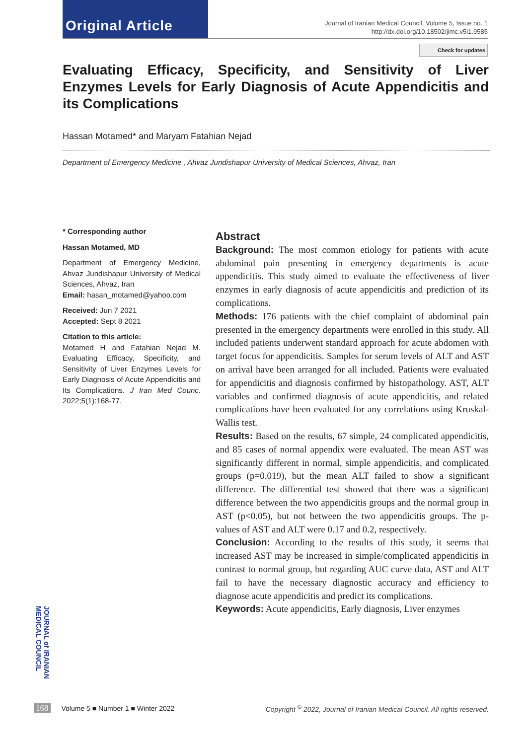Original Article
Journal of Iranian Medical Council, Volume 5, Issue no. 1
http://dx.doi.org/10.18502/jimc.v5i1.9585
Check for updates
Evaluating Efficacy, Specificity, and Sensitivity of Liver Enzymes Levels for Early Diagnosis of Acute Appendicitis and its Complications
Hassan Motamed* and Maryam Fatahian Nejad
Department of Emergency Medicine , Ahvaz Jundishapur University of Medical Sciences, Ahvaz, Iran
* Corresponding author
Hassan Motamed, MD
Department of Emergency Medicine, Ahvaz Jundishapur University of Medical Sciences, Ahvaz, Iran
Email: hasan_motamed@yahoo.com
Received: Jun 7 2021
Accepted: Sept 8 2021
Citation to this article:
Motamed H and Fatahian Nejad M. Evaluating Efficacy, Specificity, and Sensitivity of Liver Enzymes Levels for Early Diagnosis of Acute Appendicitis and Its Complications. J Iran Med Counc. 2022;5(1):168-77.
Abstract
Background: The most common etiology for patients with acute abdominal pain presenting in emergency departments is acute appendicitis. This study aimed to evaluate the effectiveness of liver enzymes in early diagnosis of acute appendicitis and prediction of its complications.
Methods: 176 patients with the chief complaint of abdominal pain presented in the emergency departments were enrolled in this study. All included patients underwent standard approach for acute abdomen with target focus for appendicitis. Samples for serum levels of ALT and AST on arrival have been arranged for all included. Patients were evaluated for appendicitis and diagnosis confirmed by histopathology. AST, ALT variables and confirmed diagnosis of acute appendicitis, and related complications have been evaluated for any correlations using Kruskal-Wallis test.
Results: Based on the results, 67 simple, 24 complicated appendicitis, and 85 cases of normal appendix were evaluated. The mean AST was significantly different in normal, simple appendicitis, and complicated groups (p=0.019), but the mean ALT failed to show a significant difference. The differential test showed that there was a significant difference between the two appendicitis groups and the normal group in AST (p<0.05), but not between the two appendicitis groups. The p-values of AST and ALT were 0.17 and 0.2, respectively.
Conclusion: According to the results of this study, it seems that increased AST may be increased in simple/complicated appendicitis in contrast to normal group, but regarding AUC curve data, AST and ALT fail to have the necessary diagnostic accuracy and efficiency to diagnose acute appendicitis and predict its complications.
Keywords: Acute appendicitis, Early diagnosis, Liver enzymes
JOURNAL of IRANIAN MEDICAL COUNCIL
168 Volume 5 ■ Number 1 ■ Winter 2022
Copyright <sup>©</sup> 2022, Journal of Iranian Medical Council. All rights reserved.